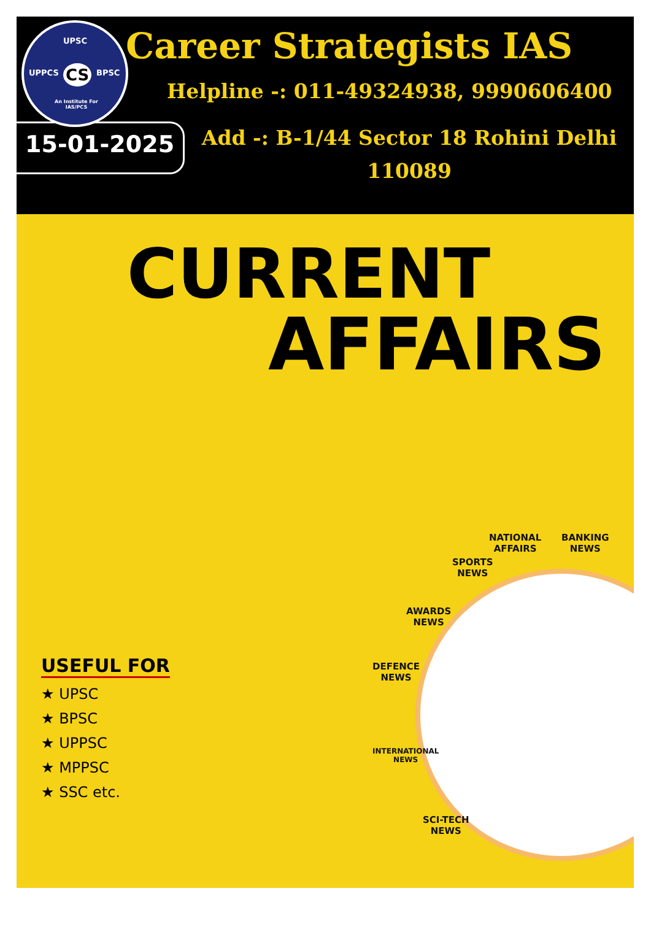UPSC
UPPCS CS BPSC
An Institute For
IAS/PCS
Career Strategists IAS
Helpline -: 011-49324938, 9990606400
15-01-2025
Add -: B-1/44 Sector 18 Rohini Delhi
110089
CURRENT
AFFAIRS
NATIONAL
AFFAIRS
BANKING
NEWS
SPORTS
NEWS
AWARDS
NEWS
DEFENCE
NEWS
INTERNATIONAL
NEWS
SCI-TECH
NEWS
USEFUL FOR
★ UPSC
★ BPSC
★ UPPSC
★ MPPSC
★ SSC etc.